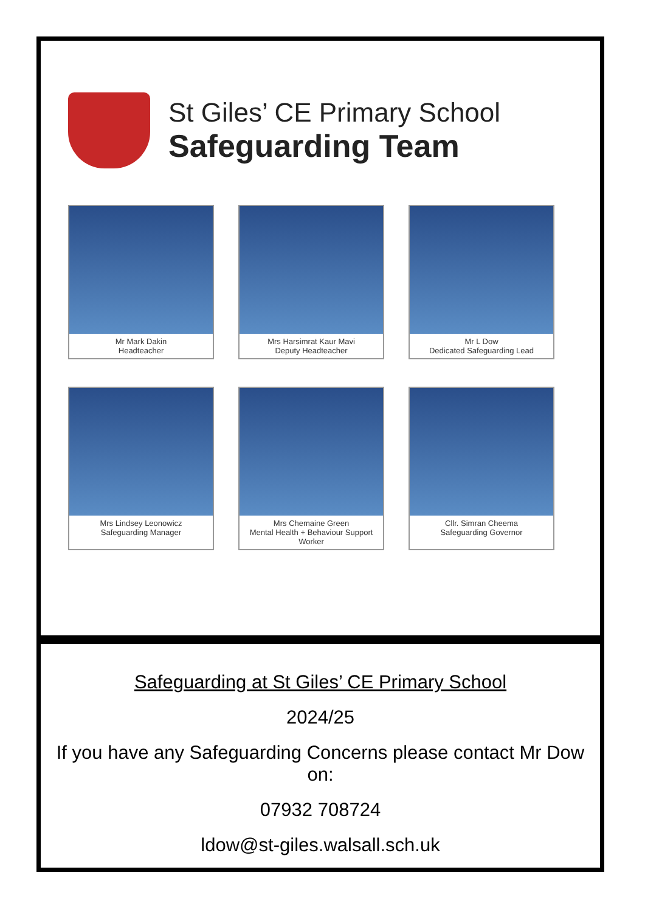St Giles’ CE Primary School
Safeguarding Team
Mr Mark Dakin
Headteacher
Mrs Harsimrat Kaur Mavi
Deputy Headteacher
Mr L Dow
Dedicated Safeguarding Lead
Mrs Lindsey Leonowicz
Safeguarding Manager
Mrs Chemaine Green
Mental Health + Behaviour Support Worker
Cllr. Simran Cheema
Safeguarding Governor
Safeguarding at St Giles’ CE Primary School
2024/25
If you have any Safeguarding Concerns please contact Mr Dow on:
07932 708724
ldow@st-giles.walsall.sch.uk